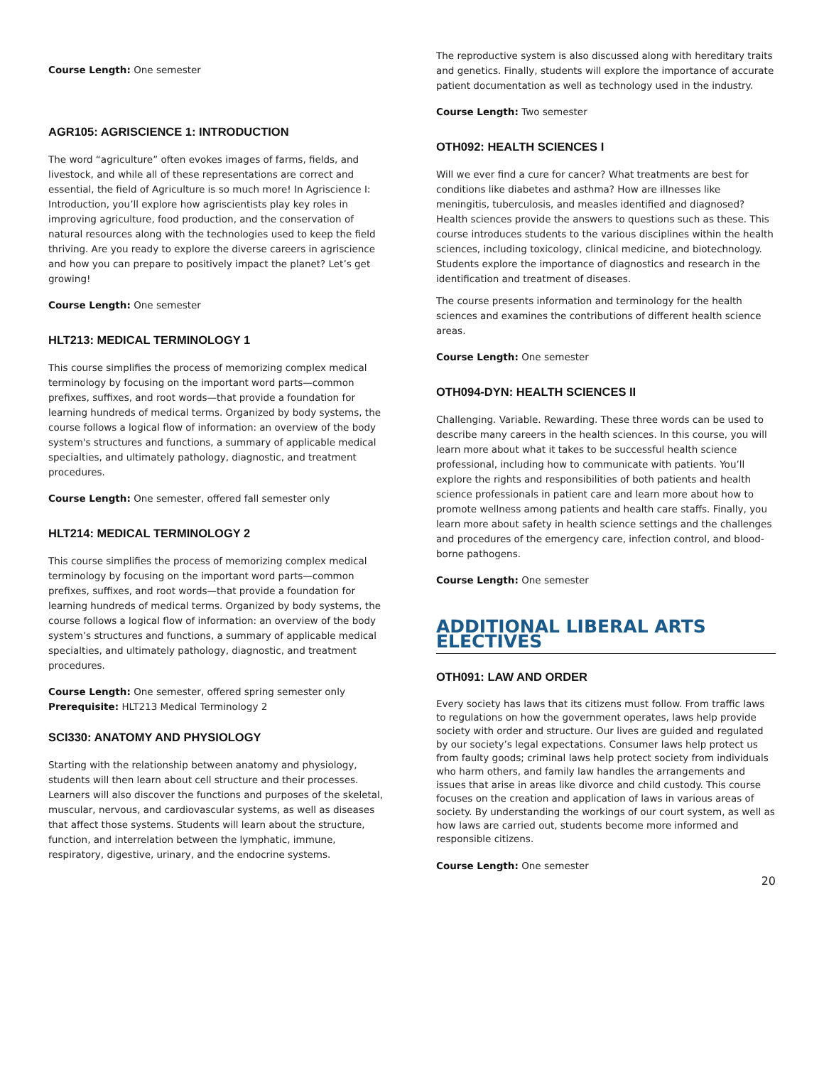Course Length: One semester
AGR105: AGRISCIENCE 1: INTRODUCTION
The word “agriculture” often evokes images of farms, fields, and livestock, and while all of these representations are correct and essential, the field of Agriculture is so much more! In Agriscience I: Introduction, you’ll explore how agriscientists play key roles in improving agriculture, food production, and the conservation of natural resources along with the technologies used to keep the field thriving. Are you ready to explore the diverse careers in agriscience and how you can prepare to positively impact the planet? Let’s get growing!
Course Length: One semester
HLT213: MEDICAL TERMINOLOGY 1
This course simplifies the process of memorizing complex medical terminology by focusing on the important word parts—common prefixes, suffixes, and root words—that provide a foundation for learning hundreds of medical terms. Organized by body systems, the course follows a logical flow of information: an overview of the body system's structures and functions, a summary of applicable medical specialties, and ultimately pathology, diagnostic, and treatment procedures.
Course Length: One semester, offered fall semester only
HLT214: MEDICAL TERMINOLOGY 2
This course simplifies the process of memorizing complex medical terminology by focusing on the important word parts—common prefixes, suffixes, and root words—that provide a foundation for learning hundreds of medical terms. Organized by body systems, the course follows a logical flow of information: an overview of the body system’s structures and functions, a summary of applicable medical specialties, and ultimately pathology, diagnostic, and treatment procedures.
Course Length: One semester, offered spring semester only
Prerequisite: HLT213 Medical Terminology 2
SCI330: ANATOMY AND PHYSIOLOGY
Starting with the relationship between anatomy and physiology, students will then learn about cell structure and their processes. Learners will also discover the functions and purposes of the skeletal, muscular, nervous, and cardiovascular systems, as well as diseases that affect those systems. Students will learn about the structure, function, and interrelation between the lymphatic, immune, respiratory, digestive, urinary, and the endocrine systems.
The reproductive system is also discussed along with hereditary traits and genetics. Finally, students will explore the importance of accurate patient documentation as well as technology used in the industry.
Course Length: Two semester
OTH092: HEALTH SCIENCES I
Will we ever find a cure for cancer? What treatments are best for conditions like diabetes and asthma? How are illnesses like meningitis, tuberculosis, and measles identified and diagnosed? Health sciences provide the answers to questions such as these. This course introduces students to the various disciplines within the health sciences, including toxicology, clinical medicine, and biotechnology. Students explore the importance of diagnostics and research in the identification and treatment of diseases.
The course presents information and terminology for the health sciences and examines the contributions of different health science areas.
Course Length: One semester
OTH094-DYN: HEALTH SCIENCES II
Challenging. Variable. Rewarding. These three words can be used to describe many careers in the health sciences. In this course, you will learn more about what it takes to be successful health science professional, including how to communicate with patients. You’ll explore the rights and responsibilities of both patients and health science professionals in patient care and learn more about how to promote wellness among patients and health care staffs. Finally, you learn more about safety in health science settings and the challenges and procedures of the emergency care, infection control, and blood-borne pathogens.
Course Length: One semester
ADDITIONAL LIBERAL ARTS ELECTIVES
OTH091: LAW AND ORDER
Every society has laws that its citizens must follow. From traffic laws to regulations on how the government operates, laws help provide society with order and structure. Our lives are guided and regulated by our society’s legal expectations. Consumer laws help protect us from faulty goods; criminal laws help protect society from individuals who harm others, and family law handles the arrangements and issues that arise in areas like divorce and child custody. This course focuses on the creation and application of laws in various areas of society. By understanding the workings of our court system, as well as how laws are carried out, students become more informed and responsible citizens.
Course Length: One semester
20